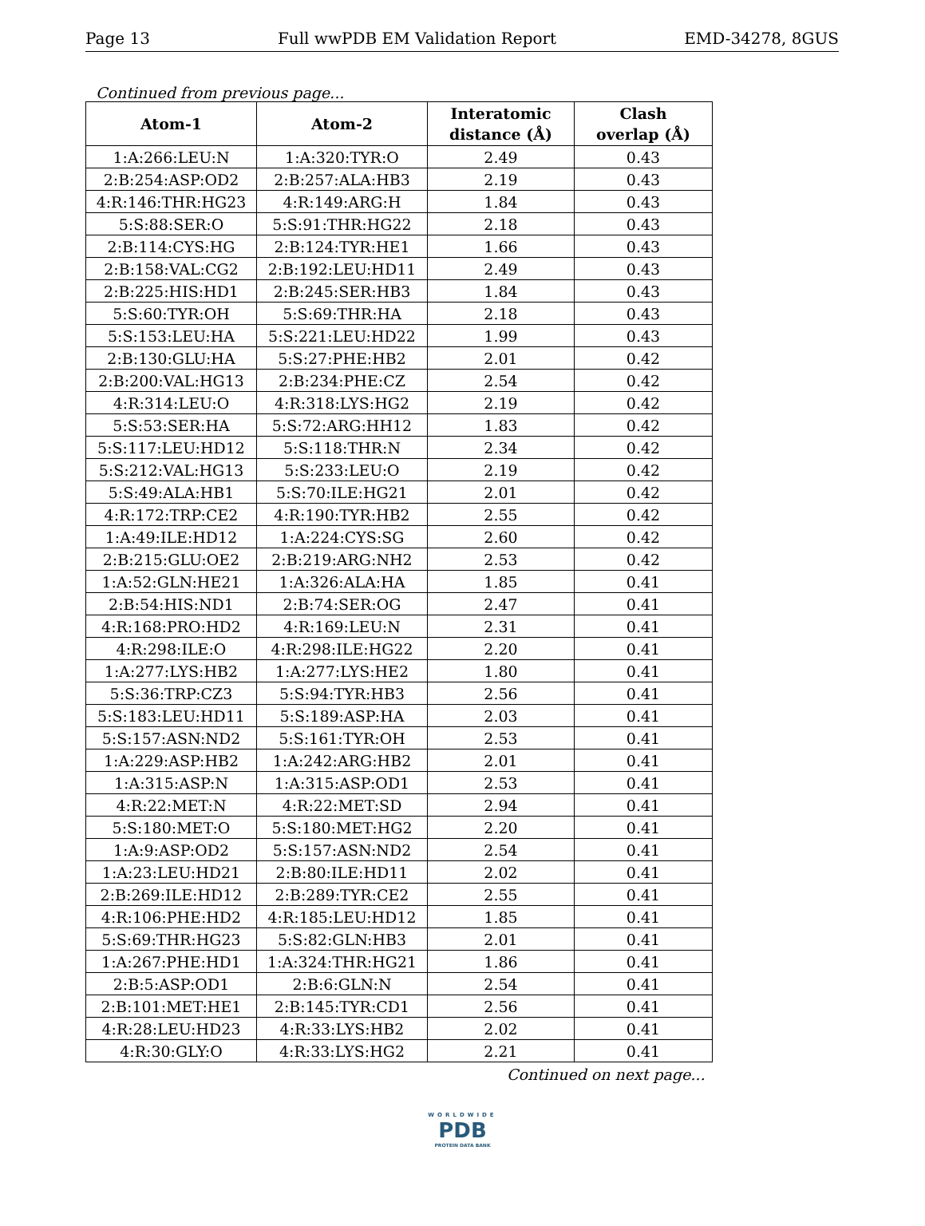Page 13 Full wwPDB EM Validation Report EMD-34278, 8GUS
Continued from previous page...
| Atom-1 | Atom-2 | Interatomic distance (Å) | Clash overlap (Å) |
| --- | --- | --- | --- |
| 1:A:266:LEU:N | 1:A:320:TYR:O | 2.49 | 0.43 |
| 2:B:254:ASP:OD2 | 2:B:257:ALA:HB3 | 2.19 | 0.43 |
| 4:R:146:THR:HG23 | 4:R:149:ARG:H | 1.84 | 0.43 |
| 5:S:88:SER:O | 5:S:91:THR:HG22 | 2.18 | 0.43 |
| 2:B:114:CYS:HG | 2:B:124:TYR:HE1 | 1.66 | 0.43 |
| 2:B:158:VAL:CG2 | 2:B:192:LEU:HD11 | 2.49 | 0.43 |
| 2:B:225:HIS:HD1 | 2:B:245:SER:HB3 | 1.84 | 0.43 |
| 5:S:60:TYR:OH | 5:S:69:THR:HA | 2.18 | 0.43 |
| 5:S:153:LEU:HA | 5:S:221:LEU:HD22 | 1.99 | 0.43 |
| 2:B:130:GLU:HA | 5:S:27:PHE:HB2 | 2.01 | 0.42 |
| 2:B:200:VAL:HG13 | 2:B:234:PHE:CZ | 2.54 | 0.42 |
| 4:R:314:LEU:O | 4:R:318:LYS:HG2 | 2.19 | 0.42 |
| 5:S:53:SER:HA | 5:S:72:ARG:HH12 | 1.83 | 0.42 |
| 5:S:117:LEU:HD12 | 5:S:118:THR:N | 2.34 | 0.42 |
| 5:S:212:VAL:HG13 | 5:S:233:LEU:O | 2.19 | 0.42 |
| 5:S:49:ALA:HB1 | 5:S:70:ILE:HG21 | 2.01 | 0.42 |
| 4:R:172:TRP:CE2 | 4:R:190:TYR:HB2 | 2.55 | 0.42 |
| 1:A:49:ILE:HD12 | 1:A:224:CYS:SG | 2.60 | 0.42 |
| 2:B:215:GLU:OE2 | 2:B:219:ARG:NH2 | 2.53 | 0.42 |
| 1:A:52:GLN:HE21 | 1:A:326:ALA:HA | 1.85 | 0.41 |
| 2:B:54:HIS:ND1 | 2:B:74:SER:OG | 2.47 | 0.41 |
| 4:R:168:PRO:HD2 | 4:R:169:LEU:N | 2.31 | 0.41 |
| 4:R:298:ILE:O | 4:R:298:ILE:HG22 | 2.20 | 0.41 |
| 1:A:277:LYS:HB2 | 1:A:277:LYS:HE2 | 1.80 | 0.41 |
| 5:S:36:TRP:CZ3 | 5:S:94:TYR:HB3 | 2.56 | 0.41 |
| 5:S:183:LEU:HD11 | 5:S:189:ASP:HA | 2.03 | 0.41 |
| 5:S:157:ASN:ND2 | 5:S:161:TYR:OH | 2.53 | 0.41 |
| 1:A:229:ASP:HB2 | 1:A:242:ARG:HB2 | 2.01 | 0.41 |
| 1:A:315:ASP:N | 1:A:315:ASP:OD1 | 2.53 | 0.41 |
| 4:R:22:MET:N | 4:R:22:MET:SD | 2.94 | 0.41 |
| 5:S:180:MET:O | 5:S:180:MET:HG2 | 2.20 | 0.41 |
| 1:A:9:ASP:OD2 | 5:S:157:ASN:ND2 | 2.54 | 0.41 |
| 1:A:23:LEU:HD21 | 2:B:80:ILE:HD11 | 2.02 | 0.41 |
| 2:B:269:ILE:HD12 | 2:B:289:TYR:CE2 | 2.55 | 0.41 |
| 4:R:106:PHE:HD2 | 4:R:185:LEU:HD12 | 1.85 | 0.41 |
| 5:S:69:THR:HG23 | 5:S:82:GLN:HB3 | 2.01 | 0.41 |
| 1:A:267:PHE:HD1 | 1:A:324:THR:HG21 | 1.86 | 0.41 |
| 2:B:5:ASP:OD1 | 2:B:6:GLN:N | 2.54 | 0.41 |
| 2:B:101:MET:HE1 | 2:B:145:TYR:CD1 | 2.56 | 0.41 |
| 4:R:28:LEU:HD23 | 4:R:33:LYS:HB2 | 2.02 | 0.41 |
| 4:R:30:GLY:O | 4:R:33:LYS:HG2 | 2.21 | 0.41 |
Continued on next page...
WORLDWIDE
PDB
PROTEIN DATA BANK